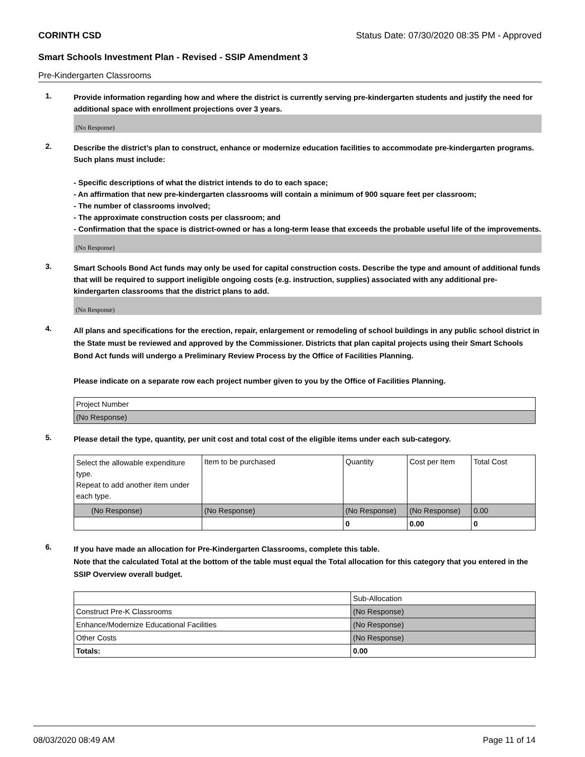CORINTH CSD Status Date: 07/30/2020 08:35 PM - Approved
Smart Schools Investment Plan - Revised - SSIP Amendment 3
Pre-Kindergarten Classrooms
1.
Provide information regarding how and where the district is currently serving pre-kindergarten students and justify the need for additional space with enrollment projections over 3 years.
(No Response)
2.
Describe the district’s plan to construct, enhance or modernize education facilities to accommodate pre-kindergarten programs. Such plans must include:
- Specific descriptions of what the district intends to do to each space;
- An affirmation that new pre-kindergarten classrooms will contain a minimum of 900 square feet per classroom;
- The number of classrooms involved;
- The approximate construction costs per classroom; and
- Confirmation that the space is district-owned or has a long-term lease that exceeds the probable useful life of the improvements.
(No Response)
3.
Smart Schools Bond Act funds may only be used for capital construction costs. Describe the type and amount of additional funds that will be required to support ineligible ongoing costs (e.g. instruction, supplies) associated with any additional pre-kindergarten classrooms that the district plans to add.
(No Response)
4.
All plans and specifications for the erection, repair, enlargement or remodeling of school buildings in any public school district in the State must be reviewed and approved by the Commissioner. Districts that plan capital projects using their Smart Schools Bond Act funds will undergo a Preliminary Review Process by the Office of Facilities Planning.
Please indicate on a separate row each project number given to you by the Office of Facilities Planning.
| Project Number |
| (No Response) |
5.
Please detail the type, quantity, per unit cost and total cost of the eligible items under each sub-category.
| Select the allowable expenditure type. Repeat to add another item under each type. | Item to be purchased | Quantity | Cost per Item | Total Cost |
| (No Response) | (No Response) | (No Response) | (No Response) | 0.00 |
| | | 0 | 0.00 | 0 |
6.
If you have made an allocation for Pre-Kindergarten Classrooms, complete this table.
Note that the calculated Total at the bottom of the table must equal the Total allocation for this category that you entered in the SSIP Overview overall budget.
| | Sub-Allocation |
| Construct Pre-K Classrooms | (No Response) |
| Enhance/Modernize Educational Facilities | (No Response) |
| Other Costs | (No Response) |
| Totals: | 0.00 |
08/03/2020 08:49 AM Page 11 of 14